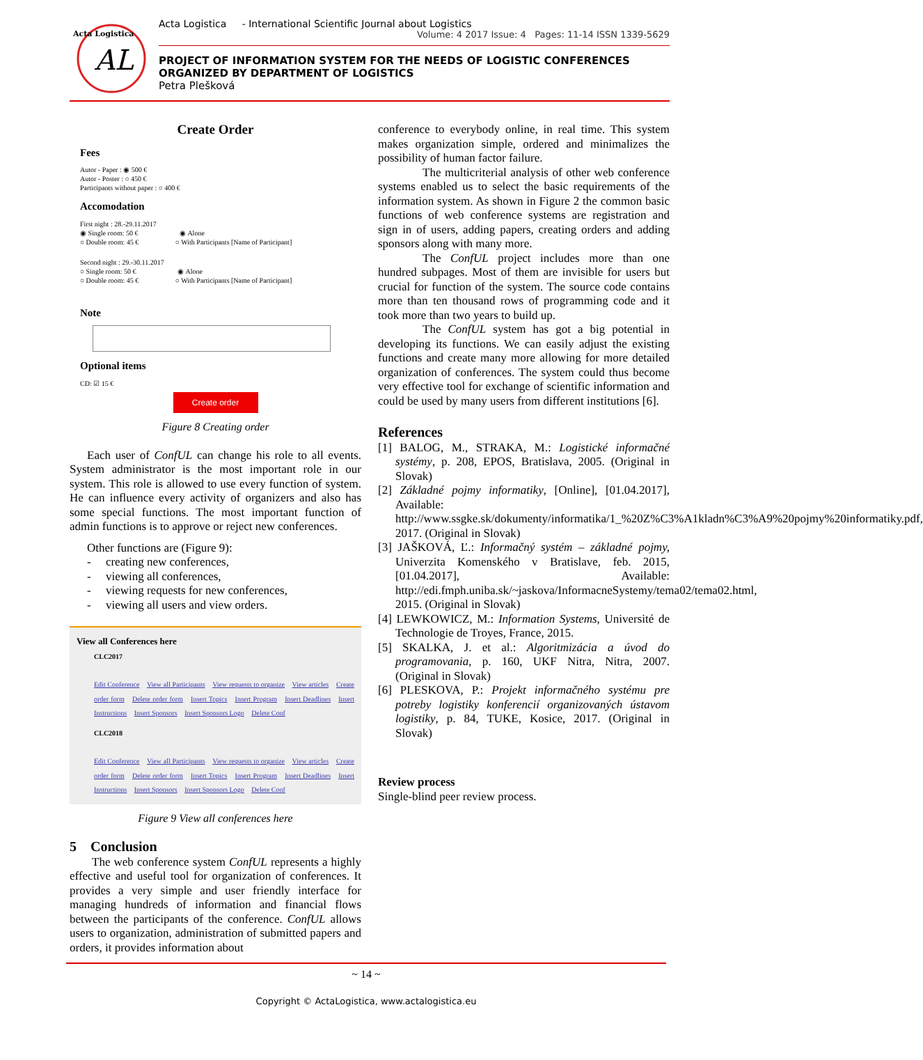AL
Acta Logistica
Acta Logistica - International Scientific Journal about Logistics
Volume: 4 2017 Issue: 4 Pages: 11-14 ISSN 1339-5629
PROJECT OF INFORMATION SYSTEM FOR THE NEEDS OF LOGISTIC CONFERENCES ORGANIZED BY DEPARTMENT OF LOGISTICS
Petra Plešková
Create Order
Fees
Autor - Paper : ◉ 500 €
Autor - Poster : ○ 450 €
Participants without paper : ○ 400 €
Accomodation
First night : 28.-29.11.2017
◉ Single room: 50 € ◉ Alone
○ Double room: 45 € ○ With Participants [Name of Participant]
Second night : 29.-30.11.2017
○ Single room: 50 € ◉ Alone
○ Double room: 45 € ○ With Participants [Name of Participant]
Note
Optional items
CD: ☑ 15 €
Create order
Figure 8 Creating order
Each user of ConfUL can change his role to all events. System administrator is the most important role in our system. This role is allowed to use every function of system. He can influence every activity of organizers and also has some special functions. The most important function of admin functions is to approve or reject new conferences.
Other functions are (Figure 9):
- creating new conferences,
- viewing all conferences,
- viewing requests for new conferences,
- viewing all users and view orders.
View all Conferences here
CLC2017
Edit Conference View all Participants View requests to organize View articles Create order form Delete order form Insert Topics Insert Program Insert Deadlines Insert Instructions Insert Sponsors Insert Sponsors Logo Delete Conf
CLC2018
Edit Conference View all Participants View requests to organize View articles Create order form Delete order form Insert Topics Insert Program Insert Deadlines Insert Instructions Insert Sponsors Insert Sponsors Logo Delete Conf
Figure 9 View all conferences here
5 Conclusion
The web conference system ConfUL represents a highly effective and useful tool for organization of conferences. It provides a very simple and user friendly interface for managing hundreds of information and financial flows between the participants of the conference. ConfUL allows users to organization, administration of submitted papers and orders, it provides information about
conference to everybody online, in real time. This system makes organization simple, ordered and minimalizes the possibility of human factor failure.
The multicriterial analysis of other web conference systems enabled us to select the basic requirements of the information system. As shown in Figure 2 the common basic functions of web conference systems are registration and sign in of users, adding papers, creating orders and adding sponsors along with many more.
The ConfUL project includes more than one hundred subpages. Most of them are invisible for users but crucial for function of the system. The source code contains more than ten thousand rows of programming code and it took more than two years to build up.
The ConfUL system has got a big potential in developing its functions. We can easily adjust the existing functions and create many more allowing for more detailed organization of conferences. The system could thus become very effective tool for exchange of scientific information and could be used by many users from different institutions [6].
References
[1] BALOG, M., STRAKA, M.: Logistické informačné systémy, p. 208, EPOS, Bratislava, 2005. (Original in Slovak)
[2] Základné pojmy informatiky, [Online], [01.04.2017], Available: http://www.ssgke.sk/dokumenty/informatika/1_%20Z%C3%A1kladn%C3%A9%20pojmy%20informatiky.pdf, 2017. (Original in Slovak)
[3] JAŠKOVÁ, Ľ.: Informačný systém – základné pojmy, Univerzita Komenského v Bratislave, feb. 2015, [01.04.2017], Available: http://edi.fmph.uniba.sk/~jaskova/InformacneSystemy/tema02/tema02.html, 2015. (Original in Slovak)
[4] LEWKOWICZ, M.: Information Systems, Université de Technologie de Troyes, France, 2015.
[5] SKALKA, J. et al.: Algoritmizácia a úvod do programovania, p. 160, UKF Nitra, Nitra, 2007. (Original in Slovak)
[6] PLESKOVA, P.: Projekt informačného systému pre potreby logistiky konferencií organizovaných ústavom logistiky, p. 84, TUKE, Kosice, 2017. (Original in Slovak)
Review process
Single-blind peer review process.
~ 14 ~
Copyright © ActaLogistica, www.actalogistica.eu